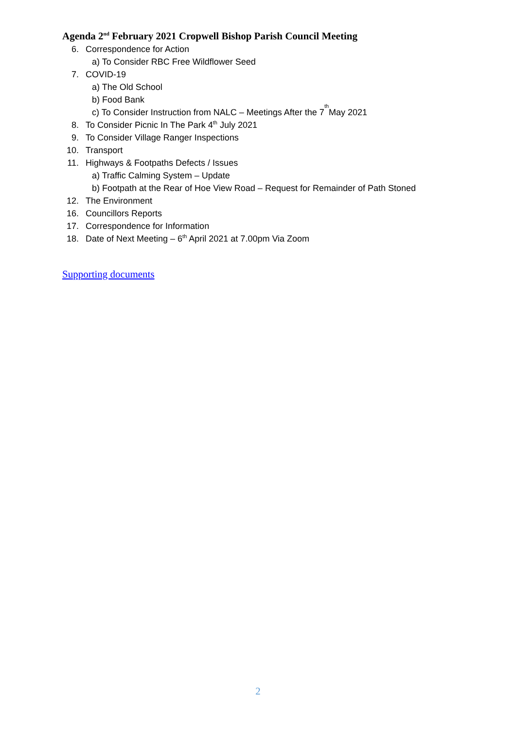Agenda 2<sup>nd</sup> February 2021 Cropwell Bishop Parish Council Meeting
6. Correspondence for Action
a) To Consider RBC Free Wildflower Seed
7. COVID-19
a) The Old School
b) Food Bank
c) To Consider Instruction from NALC – Meetings After the 7<sup>th</sup> May 2021
8. To Consider Picnic In The Park 4<sup>th</sup> July 2021
9. To Consider Village Ranger Inspections
10. Transport
11. Highways & Footpaths Defects / Issues
a) Traffic Calming System – Update
b) Footpath at the Rear of Hoe View Road – Request for Remainder of Path Stoned
12. The Environment
16. Councillors Reports
17. Correspondence for Information
18. Date of Next Meeting – 6<sup>th</sup> April 2021 at 7.00pm Via Zoom
Supporting documents
2